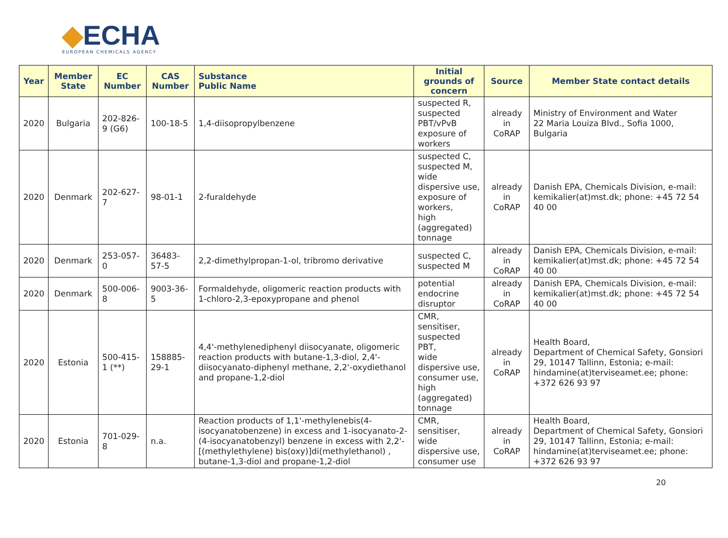◆ECHA
EUROPEAN CHEMICALS AGENCY
| Year | Member State | EC Number | CAS Number | Substance Public Name | Initial grounds of concern | Source | Member State contact details |
| --- | --- | --- | --- | --- | --- | --- | --- |
| 2020 | Bulgaria | 202-826-9 (G6) | 100-18-5 | 1,4-diisopropylbenzene | suspected R, suspected PBT/vPvB exposure of workers | already in CoRAP | Ministry of Environment and Water 22 Maria Louiza Blvd., Sofia 1000, Bulgaria |
| 2020 | Denmark | 202-627-7 | 98-01-1 | 2-furaldehyde | suspected C, suspected M, wide dispersive use, exposure of workers, high (aggregated) tonnage | already in CoRAP | Danish EPA, Chemicals Division, e-mail: kemikalier(at)mst.dk; phone: +45 72 54 40 00 |
| 2020 | Denmark | 253-057-0 | 36483-57-5 | 2,2-dimethylpropan-1-ol, tribromo derivative | suspected C, suspected M | already in CoRAP | Danish EPA, Chemicals Division, e-mail: kemikalier(at)mst.dk; phone: +45 72 54 40 00 |
| 2020 | Denmark | 500-006-8 | 9003-36-5 | Formaldehyde, oligomeric reaction products with 1-chloro-2,3-epoxypropane and phenol | potential endocrine disruptor | already in CoRAP | Danish EPA, Chemicals Division, e-mail: kemikalier(at)mst.dk; phone: +45 72 54 40 00 |
| 2020 | Estonia | 500-415-1 (**) | 158885-29-1 | 4,4'-methylenediphenyl diisocyanate, oligomeric reaction products with butane-1,3-diol, 2,4'-diisocyanato-diphenyl methane, 2,2'-oxydiethanol and propane-1,2-diol | CMR, sensitiser, suspected PBT, wide dispersive use, consumer use, high (aggregated) tonnage | already in CoRAP | Health Board, Department of Chemical Safety, Gonsiori 29, 10147 Tallinn, Estonia; e-mail: hindamine(at)terviseamet.ee; phone: +372 626 93 97 |
| 2020 | Estonia | 701-029-8 | n.a. | Reaction products of 1,1'-methylenebis(4-isocyanatobenzene) in excess and 1-isocyanato-2-(4-isocyanatobenzyl) benzene in excess with 2,2'-[(methylethylene) bis(oxy)]di(methylethanol) , butane-1,3-diol and propane-1,2-diol | CMR, sensitiser, wide dispersive use, consumer use | already in CoRAP | Health Board, Department of Chemical Safety, Gonsiori 29, 10147 Tallinn, Estonia; e-mail: hindamine(at)terviseamet.ee; phone: +372 626 93 97 |
20